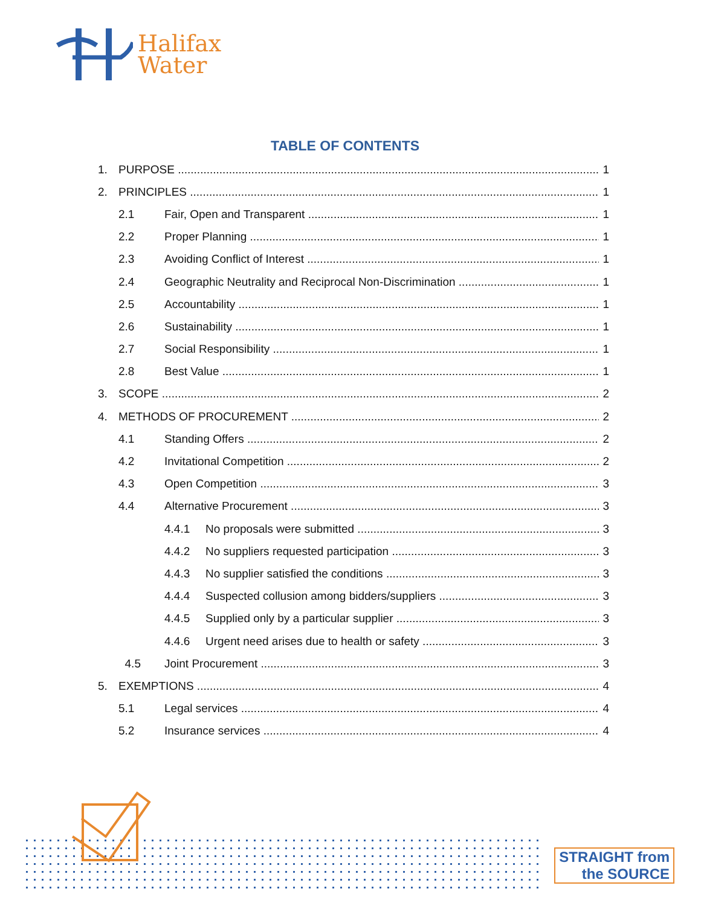Halifax
Water
TABLE OF CONTENTS
1. PURPOSE 1
2. PRINCIPLES 1
2.1 Fair, Open and Transparent 1
2.2 Proper Planning 1
2.3 Avoiding Conflict of Interest 1
2.4 Geographic Neutrality and Reciprocal Non-Discrimination 1
2.5 Accountability 1
2.6 Sustainability 1
2.7 Social Responsibility 1
2.8 Best Value 1
3. SCOPE 2
4. METHODS OF PROCUREMENT 2
4.1 Standing Offers 2
4.2 Invitational Competition 2
4.3 Open Competition 3
4.4 Alternative Procurement 3
4.4.1 No proposals were submitted 3
4.4.2 No suppliers requested participation 3
4.4.3 No supplier satisfied the conditions 3
4.4.4 Suspected collusion among bidders/suppliers 3
4.4.5 Supplied only by a particular supplier 3
4.4.6 Urgent need arises due to health or safety 3
4.5 Joint Procurement 3
5. EXEMPTIONS 4
5.1 Legal services 4
5.2 Insurance services 4
STRAIGHT from
the SOURCE